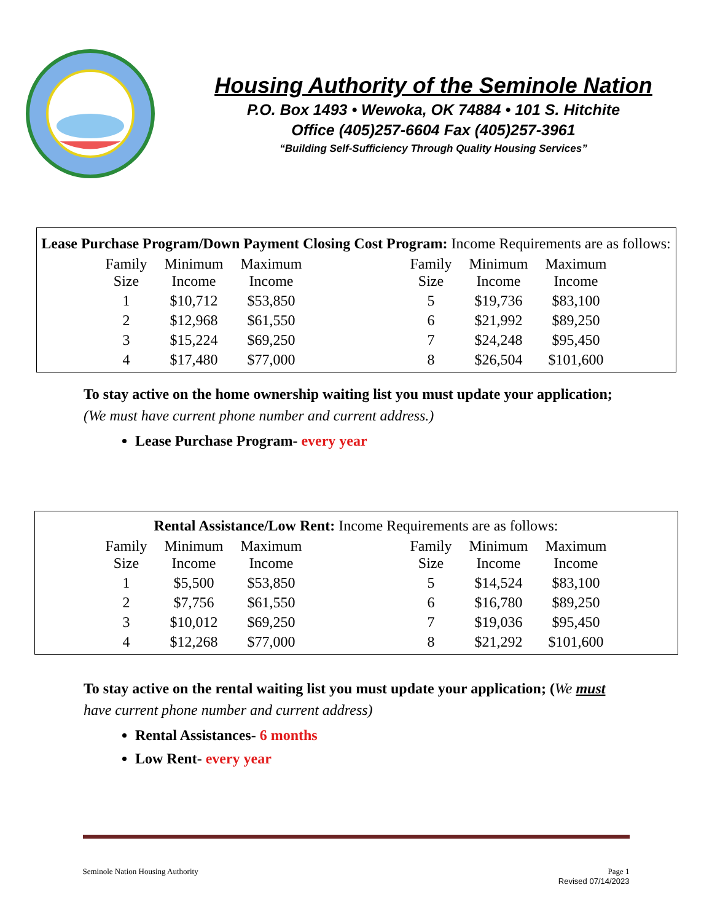Housing Authority of the Seminole Nation
P.O. Box 1493 • Wewoka, OK 74884 • 101 S. Hitchite
Office (405)257-6604 Fax (405)257-3961
“Building Self-Sufficiency Through Quality Housing Services”
Lease Purchase Program/Down Payment Closing Cost Program: Income Requirements are as follows:
| Family Size | Minimum Income | Maximum Income | | Family Size | Minimum Income | Maximum Income |
| --- | --- | --- | --- | --- | --- | --- |
| 1 | $10,712 | $53,850 | | 5 | $19,736 | $83,100 |
| 2 | $12,968 | $61,550 | | 6 | $21,992 | $89,250 |
| 3 | $15,224 | $69,250 | | 7 | $24,248 | $95,450 |
| 4 | $17,480 | $77,000 | | 8 | $26,504 | $101,600 |
To stay active on the home ownership waiting list you must update your application; (We must have current phone number and current address.)
Lease Purchase Program- every year
Rental Assistance/Low Rent: Income Requirements are as follows:
| Family Size | Minimum Income | Maximum Income | | Family Size | Minimum Income | Maximum Income |
| --- | --- | --- | --- | --- | --- | --- |
| 1 | $5,500 | $53,850 | | 5 | $14,524 | $83,100 |
| 2 | $7,756 | $61,550 | | 6 | $16,780 | $89,250 |
| 3 | $10,012 | $69,250 | | 7 | $19,036 | $95,450 |
| 4 | $12,268 | $77,000 | | 8 | $21,292 | $101,600 |
To stay active on the rental waiting list you must update your application; (We must have current phone number and current address)
Rental Assistances- 6 months
Low Rent- every year
Seminole Nation Housing Authority Page 1
Revised 07/14/2023